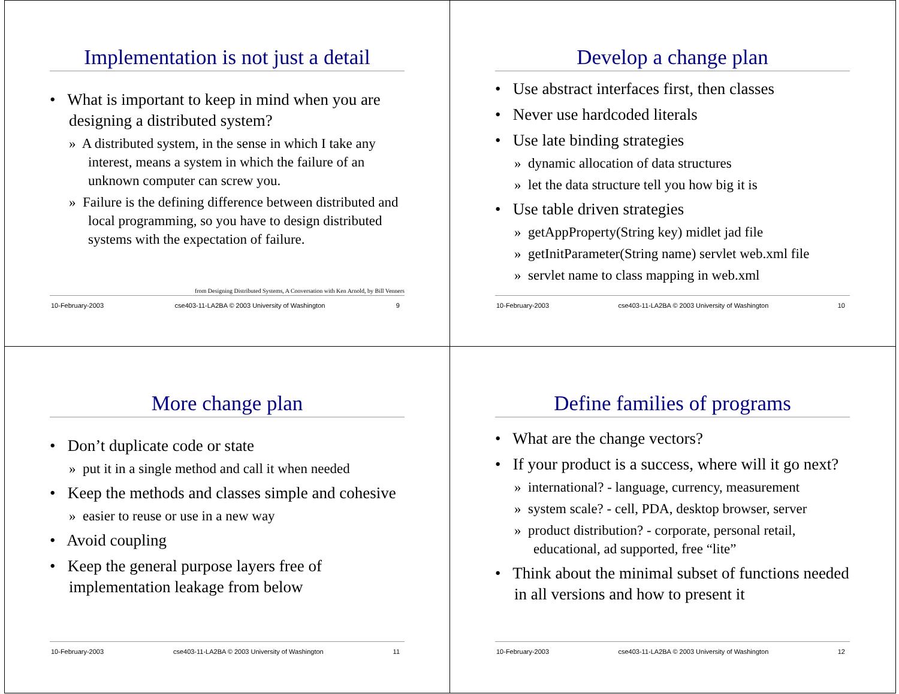Implementation is not just a detail
• What is important to keep in mind when you are designing a distributed system?
» A distributed system, in the sense in which I take any interest, means a system in which the failure of an unknown computer can screw you.
» Failure is the defining difference between distributed and local programming, so you have to design distributed systems with the expectation of failure.
from Designing Distributed Systems, A Conversation with Ken Arnold, by Bill Venners
10-February-2003 cse403-11-LA2BA © 2003 University of Washington 9
Develop a change plan
• Use abstract interfaces first, then classes
• Never use hardcoded literals
• Use late binding strategies
» dynamic allocation of data structures
» let the data structure tell you how big it is
• Use table driven strategies
» getAppProperty(String key) midlet jad file
» getInitParameter(String name) servlet web.xml file
» servlet name to class mapping in web.xml
10-February-2003 cse403-11-LA2BA © 2003 University of Washington 10
More change plan
• Don’t duplicate code or state
» put it in a single method and call it when needed
• Keep the methods and classes simple and cohesive
» easier to reuse or use in a new way
• Avoid coupling
• Keep the general purpose layers free of implementation leakage from below
10-February-2003 cse403-11-LA2BA © 2003 University of Washington 11
Define families of programs
• What are the change vectors?
• If your product is a success, where will it go next?
» international? - language, currency, measurement
» system scale? - cell, PDA, desktop browser, server
» product distribution? - corporate, personal retail, educational, ad supported, free “lite”
• Think about the minimal subset of functions needed in all versions and how to present it
10-February-2003 cse403-11-LA2BA © 2003 University of Washington 12